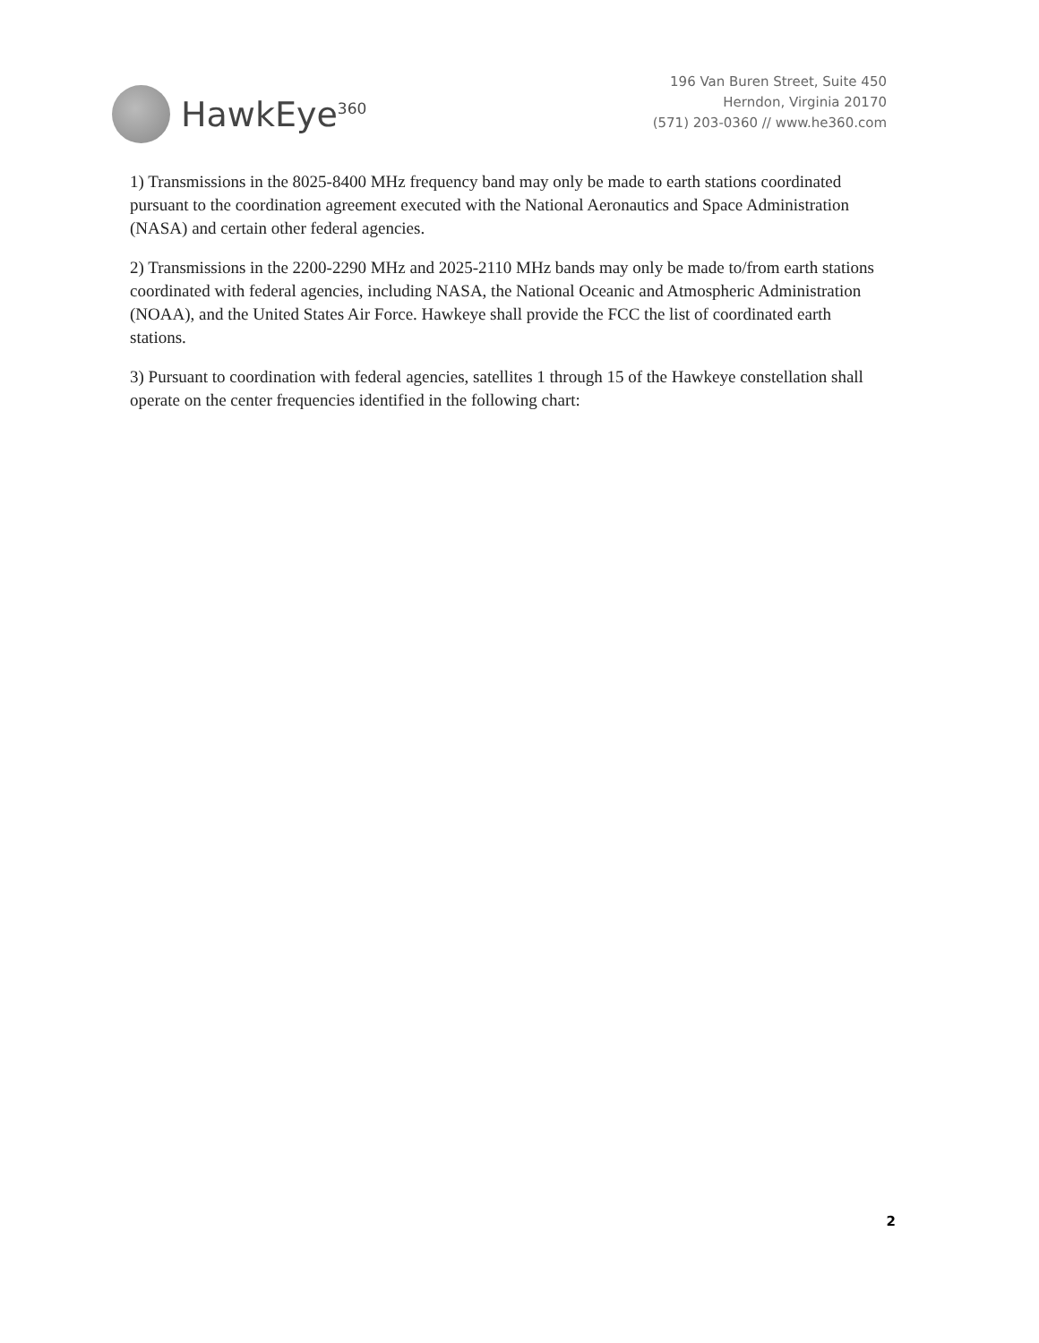HawkEye<sup>360</sup>
196 Van Buren Street, Suite 450
Herndon, Virginia 20170
(571) 203-0360 // www.he360.com
1) Transmissions in the 8025-8400 MHz frequency band may only be made to earth stations coordinated pursuant to the coordination agreement executed with the National Aeronautics and Space Administration (NASA) and certain other federal agencies.
2) Transmissions in the 2200-2290 MHz and 2025-2110 MHz bands may only be made to/from earth stations coordinated with federal agencies, including NASA, the National Oceanic and Atmospheric Administration (NOAA), and the United States Air Force. Hawkeye shall provide the FCC the list of coordinated earth stations.
3) Pursuant to coordination with federal agencies, satellites 1 through 15 of the Hawkeye constellation shall operate on the center frequencies identified in the following chart:
2